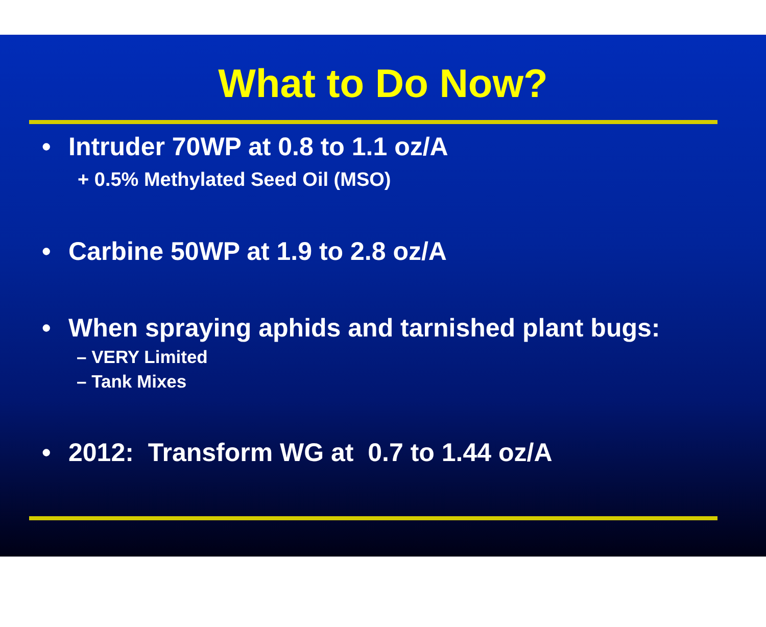What to Do Now?
• Intruder 70WP at 0.8 to 1.1 oz/A
+ 0.5% Methylated Seed Oil (MSO)
• Carbine 50WP at 1.9 to 2.8 oz/A
• When spraying aphids and tarnished plant bugs:
– VERY Limited
– Tank Mixes
• 2012: Transform WG at 0.7 to 1.44 oz/A